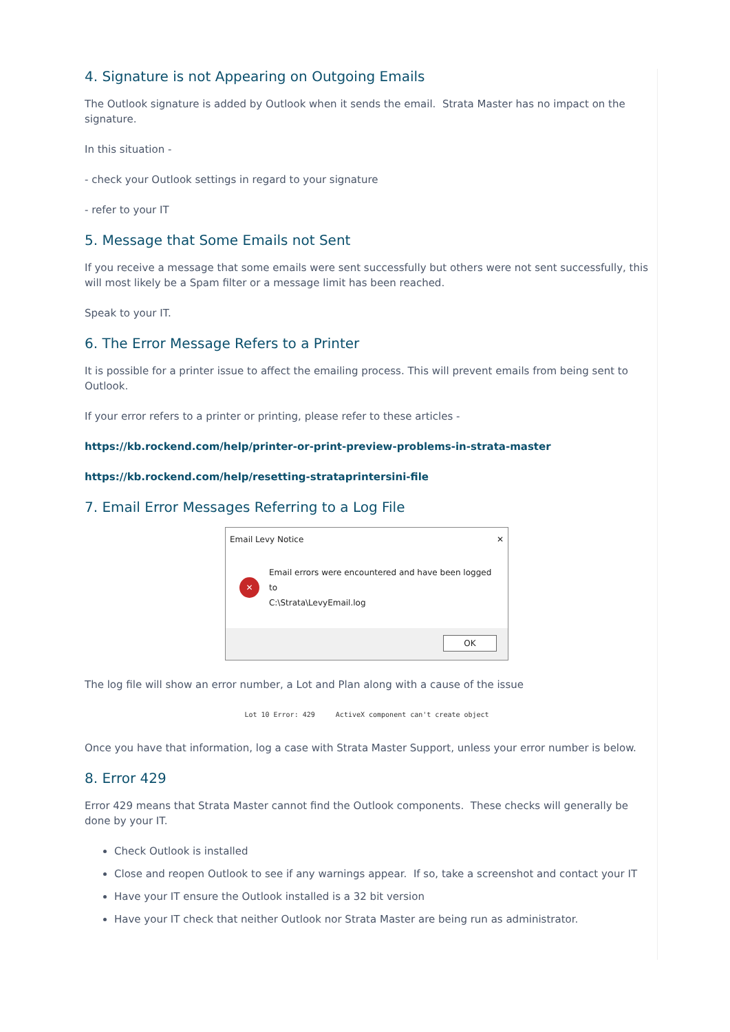4. Signature is not Appearing on Outgoing Emails
The Outlook signature is added by Outlook when it sends the email. Strata Master has no impact on the signature.
In this situation -
- check your Outlook settings in regard to your signature
- refer to your IT
5. Message that Some Emails not Sent
If you receive a message that some emails were sent successfully but others were not sent successfully, this will most likely be a Spam filter or a message limit has been reached.
Speak to your IT.
6. The Error Message Refers to a Printer
It is possible for a printer issue to affect the emailing process. This will prevent emails from being sent to Outlook.
If your error refers to a printer or printing, please refer to these articles -
https://kb.rockend.com/help/printer-or-print-preview-problems-in-strata-master
https://kb.rockend.com/help/resetting-strataprintersini-file
7. Email Error Messages Referring to a Log File
Email Levy Notice ✕
✕
Email errors were encountered and have been logged to
C:\Strata\LevyEmail.log
OK
The log file will show an error number, a Lot and Plan along with a cause of the issue
Lot 10 Error: 429 ActiveX component can't create object
Once you have that information, log a case with Strata Master Support, unless your error number is below.
8. Error 429
Error 429 means that Strata Master cannot find the Outlook components. These checks will generally be done by your IT.
Check Outlook is installed
Close and reopen Outlook to see if any warnings appear. If so, take a screenshot and contact your IT
Have your IT ensure the Outlook installed is a 32 bit version
Have your IT check that neither Outlook nor Strata Master are being run as administrator.